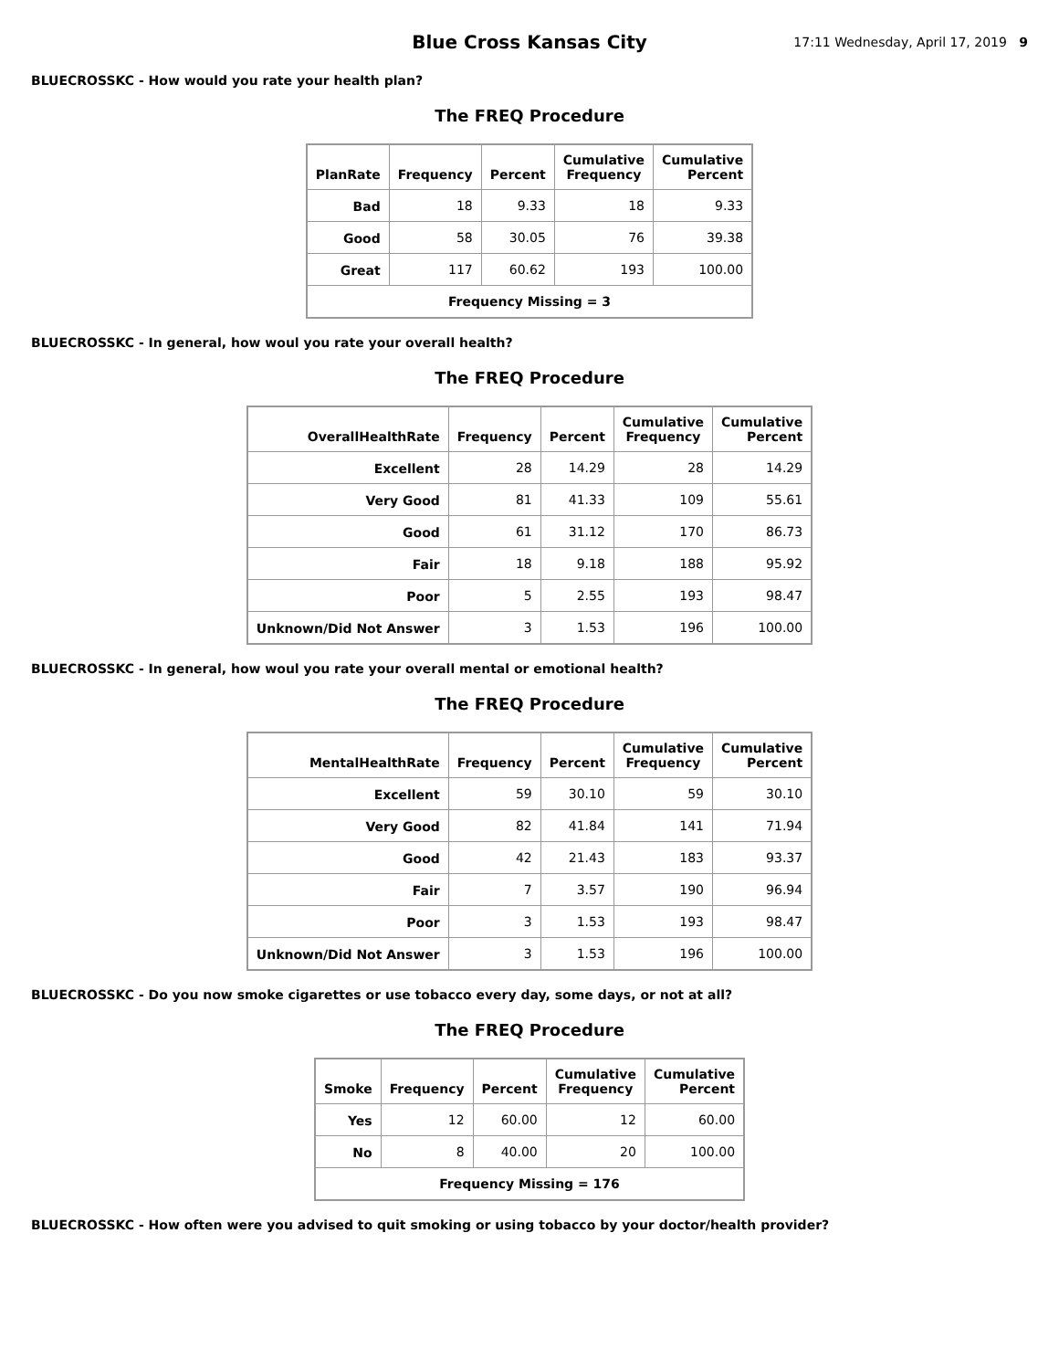Blue Cross Kansas City
17:11 Wednesday, April 17, 2019 9
BLUECROSSKC - How would you rate your health plan?
The FREQ Procedure
| PlanRate | Frequency | Percent | Cumulative Frequency | Cumulative Percent |
| --- | --- | --- | --- | --- |
| Bad | 18 | 9.33 | 18 | 9.33 |
| Good | 58 | 30.05 | 76 | 39.38 |
| Great | 117 | 60.62 | 193 | 100.00 |
| Frequency Missing = 3 | | | | |
BLUECROSSKC - In general, how woul you rate your overall health?
The FREQ Procedure
| OverallHealthRate | Frequency | Percent | Cumulative Frequency | Cumulative Percent |
| --- | --- | --- | --- | --- |
| Excellent | 28 | 14.29 | 28 | 14.29 |
| Very Good | 81 | 41.33 | 109 | 55.61 |
| Good | 61 | 31.12 | 170 | 86.73 |
| Fair | 18 | 9.18 | 188 | 95.92 |
| Poor | 5 | 2.55 | 193 | 98.47 |
| Unknown/Did Not Answer | 3 | 1.53 | 196 | 100.00 |
BLUECROSSKC - In general, how woul you rate your overall mental or emotional health?
The FREQ Procedure
| MentalHealthRate | Frequency | Percent | Cumulative Frequency | Cumulative Percent |
| --- | --- | --- | --- | --- |
| Excellent | 59 | 30.10 | 59 | 30.10 |
| Very Good | 82 | 41.84 | 141 | 71.94 |
| Good | 42 | 21.43 | 183 | 93.37 |
| Fair | 7 | 3.57 | 190 | 96.94 |
| Poor | 3 | 1.53 | 193 | 98.47 |
| Unknown/Did Not Answer | 3 | 1.53 | 196 | 100.00 |
BLUECROSSKC - Do you now smoke cigarettes or use tobacco every day, some days, or not at all?
The FREQ Procedure
| Smoke | Frequency | Percent | Cumulative Frequency | Cumulative Percent |
| --- | --- | --- | --- | --- |
| Yes | 12 | 60.00 | 12 | 60.00 |
| No | 8 | 40.00 | 20 | 100.00 |
| Frequency Missing = 176 | | | | |
BLUECROSSKC - How often were you advised to quit smoking or using tobacco by your doctor/health provider?